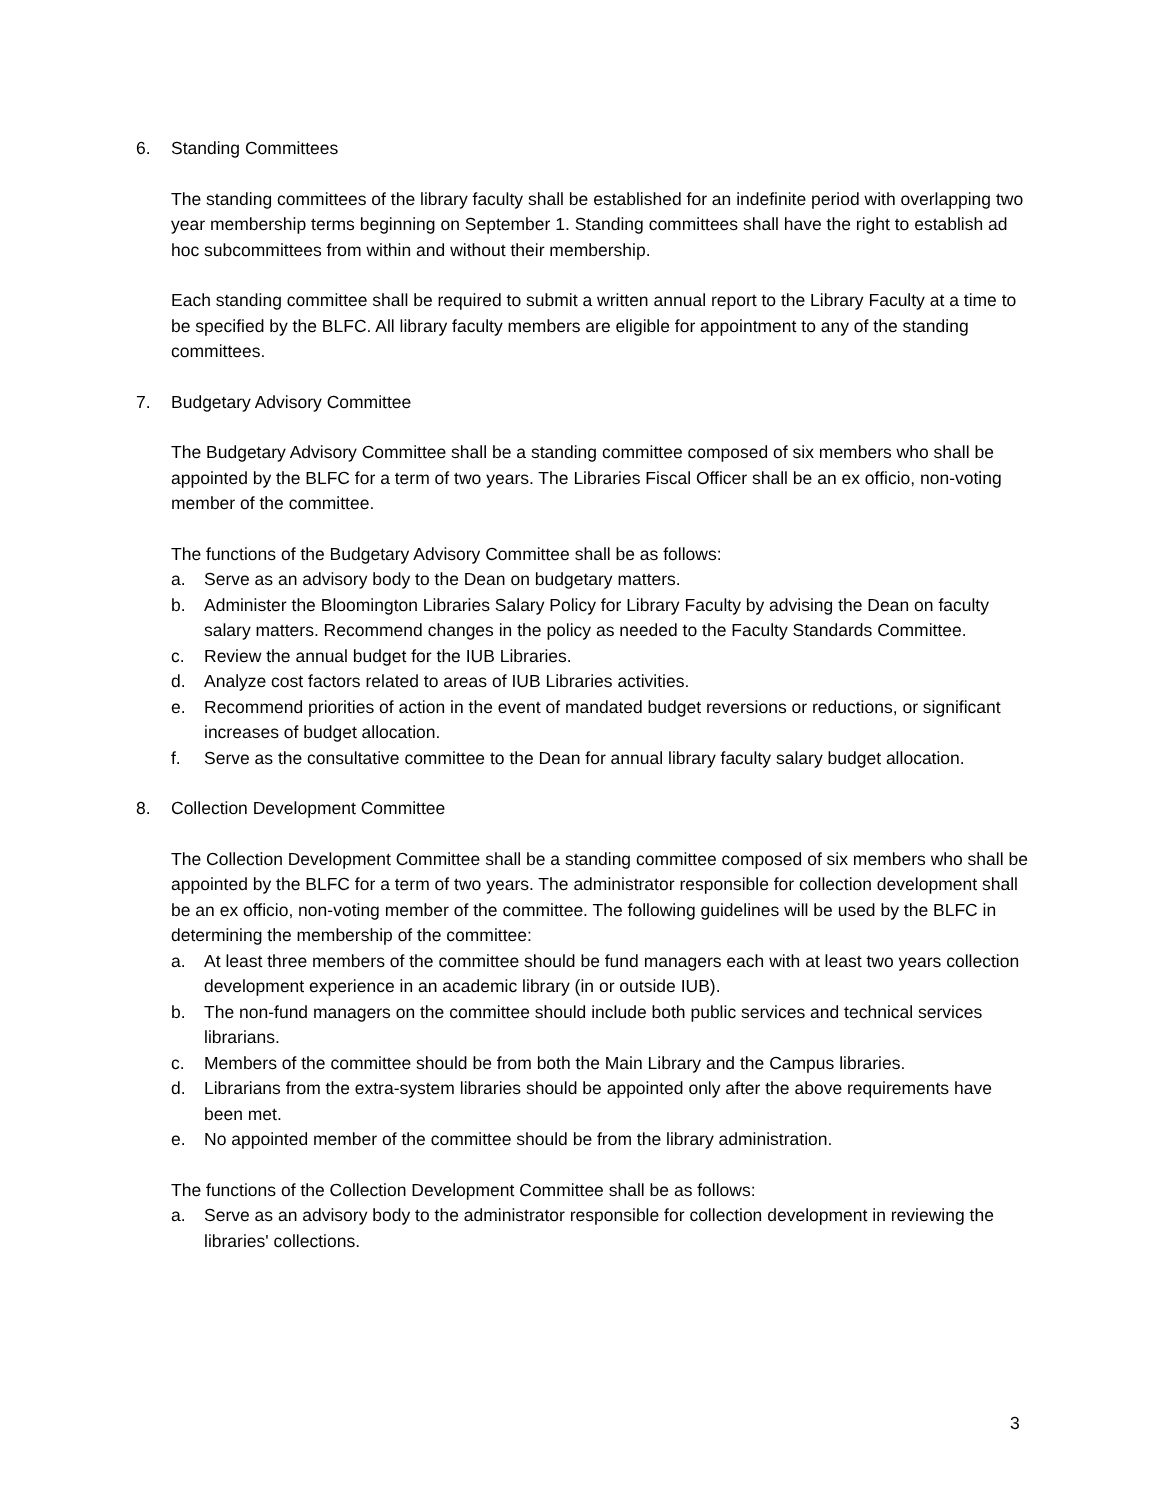6. Standing Committees
The standing committees of the library faculty shall be established for an indefinite period with overlapping two year membership terms beginning on September 1. Standing committees shall have the right to establish ad hoc subcommittees from within and without their membership.
Each standing committee shall be required to submit a written annual report to the Library Faculty at a time to be specified by the BLFC. All library faculty members are eligible for appointment to any of the standing committees.
7. Budgetary Advisory Committee
The Budgetary Advisory Committee shall be a standing committee composed of six members who shall be appointed by the BLFC for a term of two years. The Libraries Fiscal Officer shall be an ex officio, non-voting member of the committee.
The functions of the Budgetary Advisory Committee shall be as follows:
a. Serve as an advisory body to the Dean on budgetary matters.
b. Administer the Bloomington Libraries Salary Policy for Library Faculty by advising the Dean on faculty salary matters. Recommend changes in the policy as needed to the Faculty Standards Committee.
c. Review the annual budget for the IUB Libraries.
d. Analyze cost factors related to areas of IUB Libraries activities.
e. Recommend priorities of action in the event of mandated budget reversions or reductions, or significant increases of budget allocation.
f. Serve as the consultative committee to the Dean for annual library faculty salary budget allocation.
8. Collection Development Committee
The Collection Development Committee shall be a standing committee composed of six members who shall be appointed by the BLFC for a term of two years. The administrator responsible for collection development shall be an ex officio, non-voting member of the committee. The following guidelines will be used by the BLFC in determining the membership of the committee:
a. At least three members of the committee should be fund managers each with at least two years collection development experience in an academic library (in or outside IUB).
b. The non-fund managers on the committee should include both public services and technical services librarians.
c. Members of the committee should be from both the Main Library and the Campus libraries.
d. Librarians from the extra-system libraries should be appointed only after the above requirements have been met.
e. No appointed member of the committee should be from the library administration.
The functions of the Collection Development Committee shall be as follows:
a. Serve as an advisory body to the administrator responsible for collection development in reviewing the libraries' collections.
3